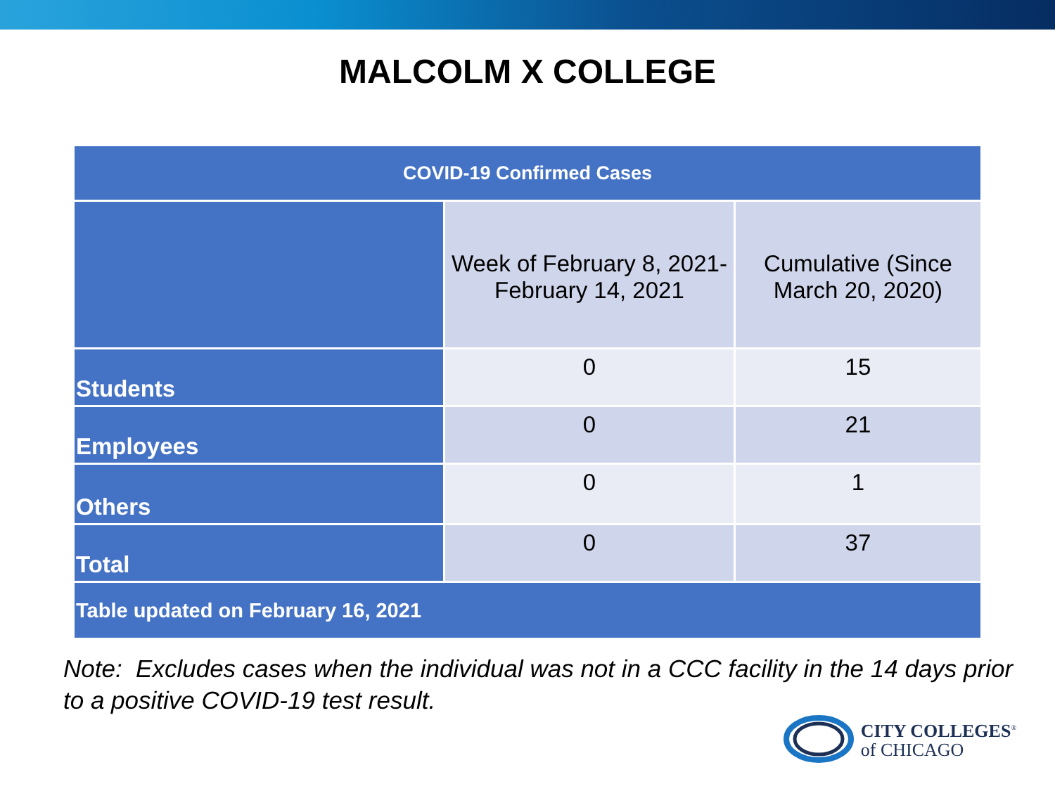MALCOLM X COLLEGE
| COVID-19 Confirmed Cases | | |
| --- | --- | --- |
| | Week of February 8, 2021- February 14, 2021 | Cumulative (Since March 20, 2020) |
| Students | 0 | 15 |
| Employees | 0 | 21 |
| Others | 0 | 1 |
| Total | 0 | 37 |
| Table updated on February 16, 2021 | | |
Note: Excludes cases when the individual was not in a CCC facility in the 14 days prior to a positive COVID-19 test result.
CITY COLLEGES<sup>®</sup>
of CHICAGO